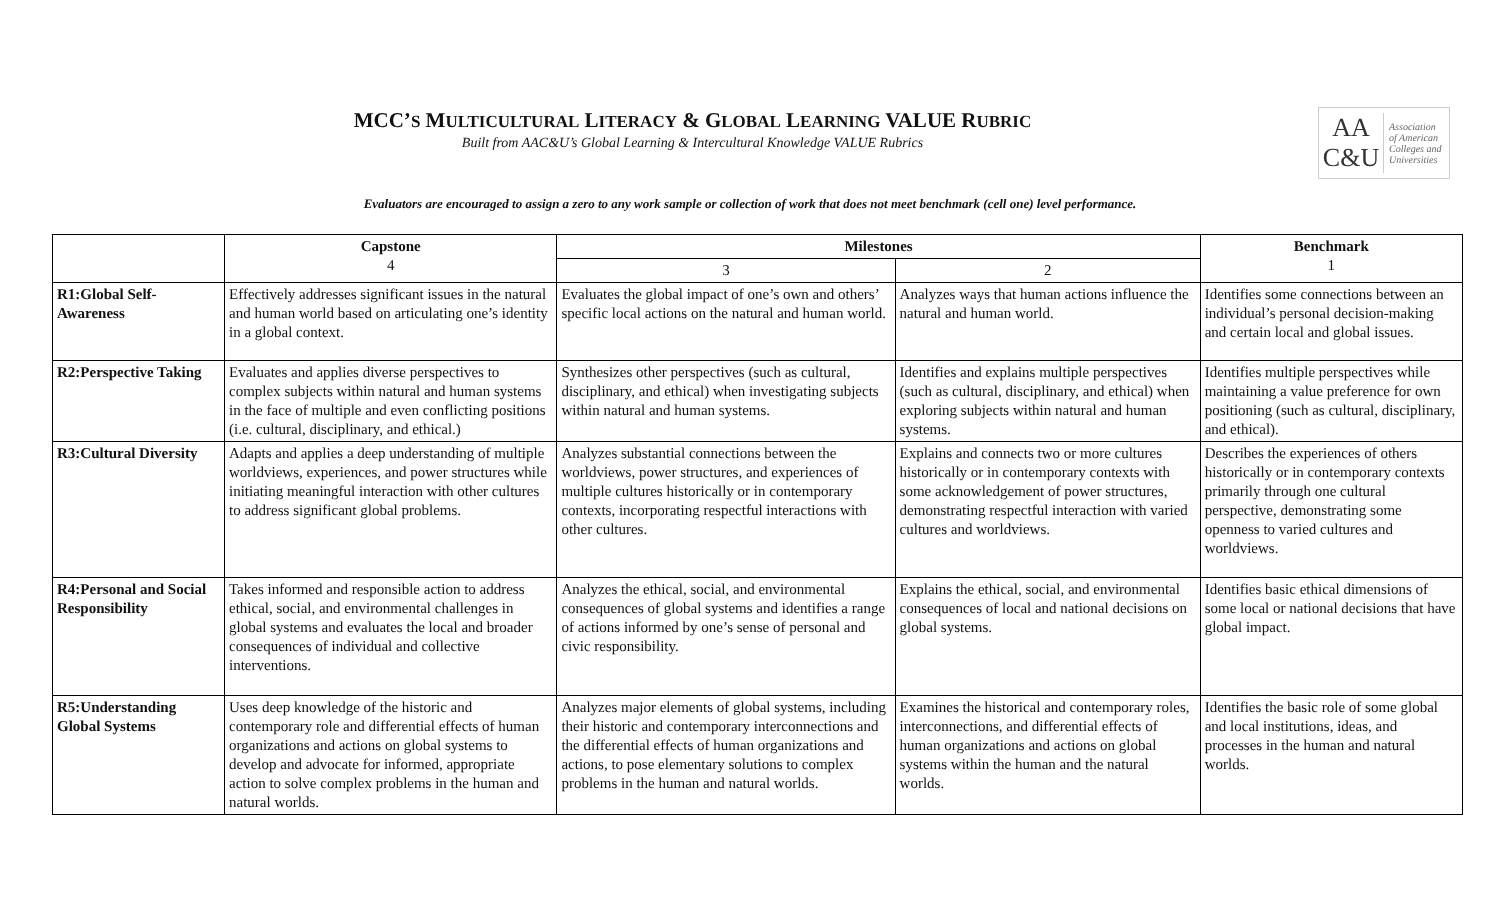MCC’S MULTICULTURAL LITERACY & GLOBAL LEARNING VALUE RUBRIC
Built from AAC&U’s Global Learning & Intercultural Knowledge VALUE Rubrics
AA
C&U
Association
of American
Colleges and
Universities
Evaluators are encouraged to assign a zero to any work sample or collection of work that does not meet benchmark (cell one) level performance.
| | Capstone 4 | Milestones | | Benchmark 1 |
| --- | --- | --- | --- | --- |
| | | 3 | 2 | |
| R1:Global Self-Awareness | Effectively addresses significant issues in the natural and human world based on articulating one’s identity in a global context. | Evaluates the global impact of one’s own and others’ specific local actions on the natural and human world. | Analyzes ways that human actions influence the natural and human world. | Identifies some connections between an individual’s personal decision-making and certain local and global issues. |
| R2:Perspective Taking | Evaluates and applies diverse perspectives to complex subjects within natural and human systems in the face of multiple and even conflicting positions (i.e. cultural, disciplinary, and ethical.) | Synthesizes other perspectives (such as cultural, disciplinary, and ethical) when investigating subjects within natural and human systems. | Identifies and explains multiple perspectives (such as cultural, disciplinary, and ethical) when exploring subjects within natural and human systems. | Identifies multiple perspectives while maintaining a value preference for own positioning (such as cultural, disciplinary, and ethical). |
| R3:Cultural Diversity | Adapts and applies a deep understanding of multiple worldviews, experiences, and power structures while initiating meaningful interaction with other cultures to address significant global problems. | Analyzes substantial connections between the worldviews, power structures, and experiences of multiple cultures historically or in contemporary contexts, incorporating respectful interactions with other cultures. | Explains and connects two or more cultures historically or in contemporary contexts with some acknowledgement of power structures, demonstrating respectful interaction with varied cultures and worldviews. | Describes the experiences of others historically or in contemporary contexts primarily through one cultural perspective, demonstrating some openness to varied cultures and worldviews. |
| R4:Personal and Social Responsibility | Takes informed and responsible action to address ethical, social, and environmental challenges in global systems and evaluates the local and broader consequences of individual and collective interventions. | Analyzes the ethical, social, and environmental consequences of global systems and identifies a range of actions informed by one’s sense of personal and civic responsibility. | Explains the ethical, social, and environmental consequences of local and national decisions on global systems. | Identifies basic ethical dimensions of some local or national decisions that have global impact. |
| R5:Understanding Global Systems | Uses deep knowledge of the historic and contemporary role and differential effects of human organizations and actions on global systems to develop and advocate for informed, appropriate action to solve complex problems in the human and natural worlds. | Analyzes major elements of global systems, including their historic and contemporary interconnections and the differential effects of human organizations and actions, to pose elementary solutions to complex problems in the human and natural worlds. | Examines the historical and contemporary roles, interconnections, and differential effects of human organizations and actions on global systems within the human and the natural worlds. | Identifies the basic role of some global and local institutions, ideas, and processes in the human and natural worlds. |